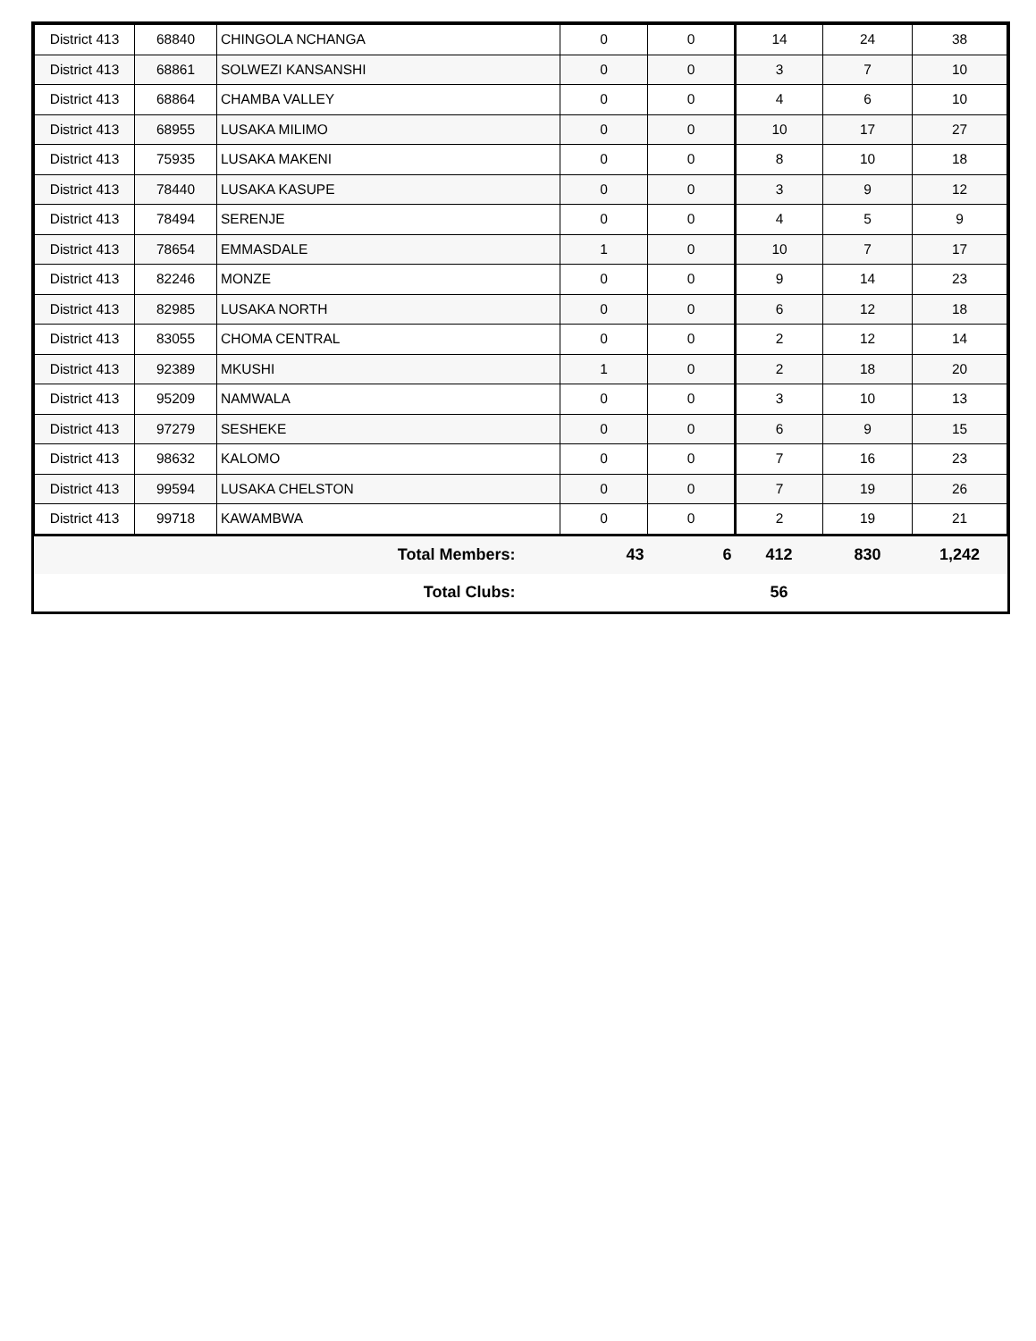| District 413 | 68840 | CHINGOLA NCHANGA | 0 | 0 | 14 | 24 | 38 |
| District 413 | 68861 | SOLWEZI KANSANSHI | 0 | 0 | 3 | 7 | 10 |
| District 413 | 68864 | CHAMBA VALLEY | 0 | 0 | 4 | 6 | 10 |
| District 413 | 68955 | LUSAKA MILIMO | 0 | 0 | 10 | 17 | 27 |
| District 413 | 75935 | LUSAKA MAKENI | 0 | 0 | 8 | 10 | 18 |
| District 413 | 78440 | LUSAKA KASUPE | 0 | 0 | 3 | 9 | 12 |
| District 413 | 78494 | SERENJE | 0 | 0 | 4 | 5 | 9 |
| District 413 | 78654 | EMMASDALE | 1 | 0 | 10 | 7 | 17 |
| District 413 | 82246 | MONZE | 0 | 0 | 9 | 14 | 23 |
| District 413 | 82985 | LUSAKA NORTH | 0 | 0 | 6 | 12 | 18 |
| District 413 | 83055 | CHOMA CENTRAL | 0 | 0 | 2 | 12 | 14 |
| District 413 | 92389 | MKUSHI | 1 | 0 | 2 | 18 | 20 |
| District 413 | 95209 | NAMWALA | 0 | 0 | 3 | 10 | 13 |
| District 413 | 97279 | SESHEKE | 0 | 0 | 6 | 9 | 15 |
| District 413 | 98632 | KALOMO | 0 | 0 | 7 | 16 | 23 |
| District 413 | 99594 | LUSAKA CHELSTON | 0 | 0 | 7 | 19 | 26 |
| District 413 | 99718 | KAWAMBWA | 0 | 0 | 2 | 19 | 21 |
| Total Members: | | | 43 | 6 | 412 | 830 | 1,242 |
| Total Clubs: | | | | | 56 | | |